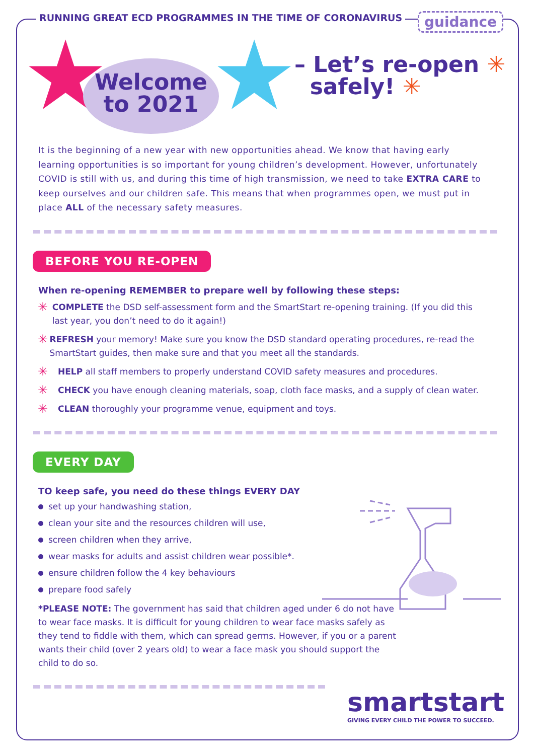RUNNING GREAT ECD PROGRAMMES IN THE TIME OF CORONAVIRUS
guidance
★ ★
Welcome
to 2021
– Let’s re-open ✳
safely! ✳
It is the beginning of a new year with new opportunities ahead. We know that having early learning opportunities is so important for young children’s development. However, unfortunately COVID is still with us, and during this time of high transmission, we need to take EXTRA CARE to keep ourselves and our children safe. This means that when programmes open, we must put in place ALL of the necessary safety measures.
BEFORE YOU RE-OPEN
When re-opening REMEMBER to prepare well by following these steps:
✳
COMPLETE the DSD self-assessment form and the SmartStart re-opening training. (If you did this last year, you don’t need to do it again!)
✳
REFRESH your memory! Make sure you know the DSD standard operating procedures, re-read the SmartStart guides, then make sure and that you meet all the standards.
✳
HELP all staff members to properly understand COVID safety measures and procedures.
✳
CHECK you have enough cleaning materials, soap, cloth face masks, and a supply of clean water.
✳
CLEAN thoroughly your programme venue, equipment and toys.
EVERY DAY
TO keep safe, you need do these things EVERY DAY
set up your handwashing station,
clean your site and the resources children will use,
screen children when they arrive,
wear masks for adults and assist children wear possible*.
ensure children follow the 4 key behaviours
prepare food safely
*PLEASE NOTE: The government has said that children aged under 6 do not have to wear face masks. It is difficult for young children to wear face masks safely as they tend to fiddle with them, which can spread germs. However, if you or a parent wants their child (over 2 years old) to wear a face mask you should support the child to do so.
smartstart
GIVING EVERY CHILD THE POWER TO SUCCEED.